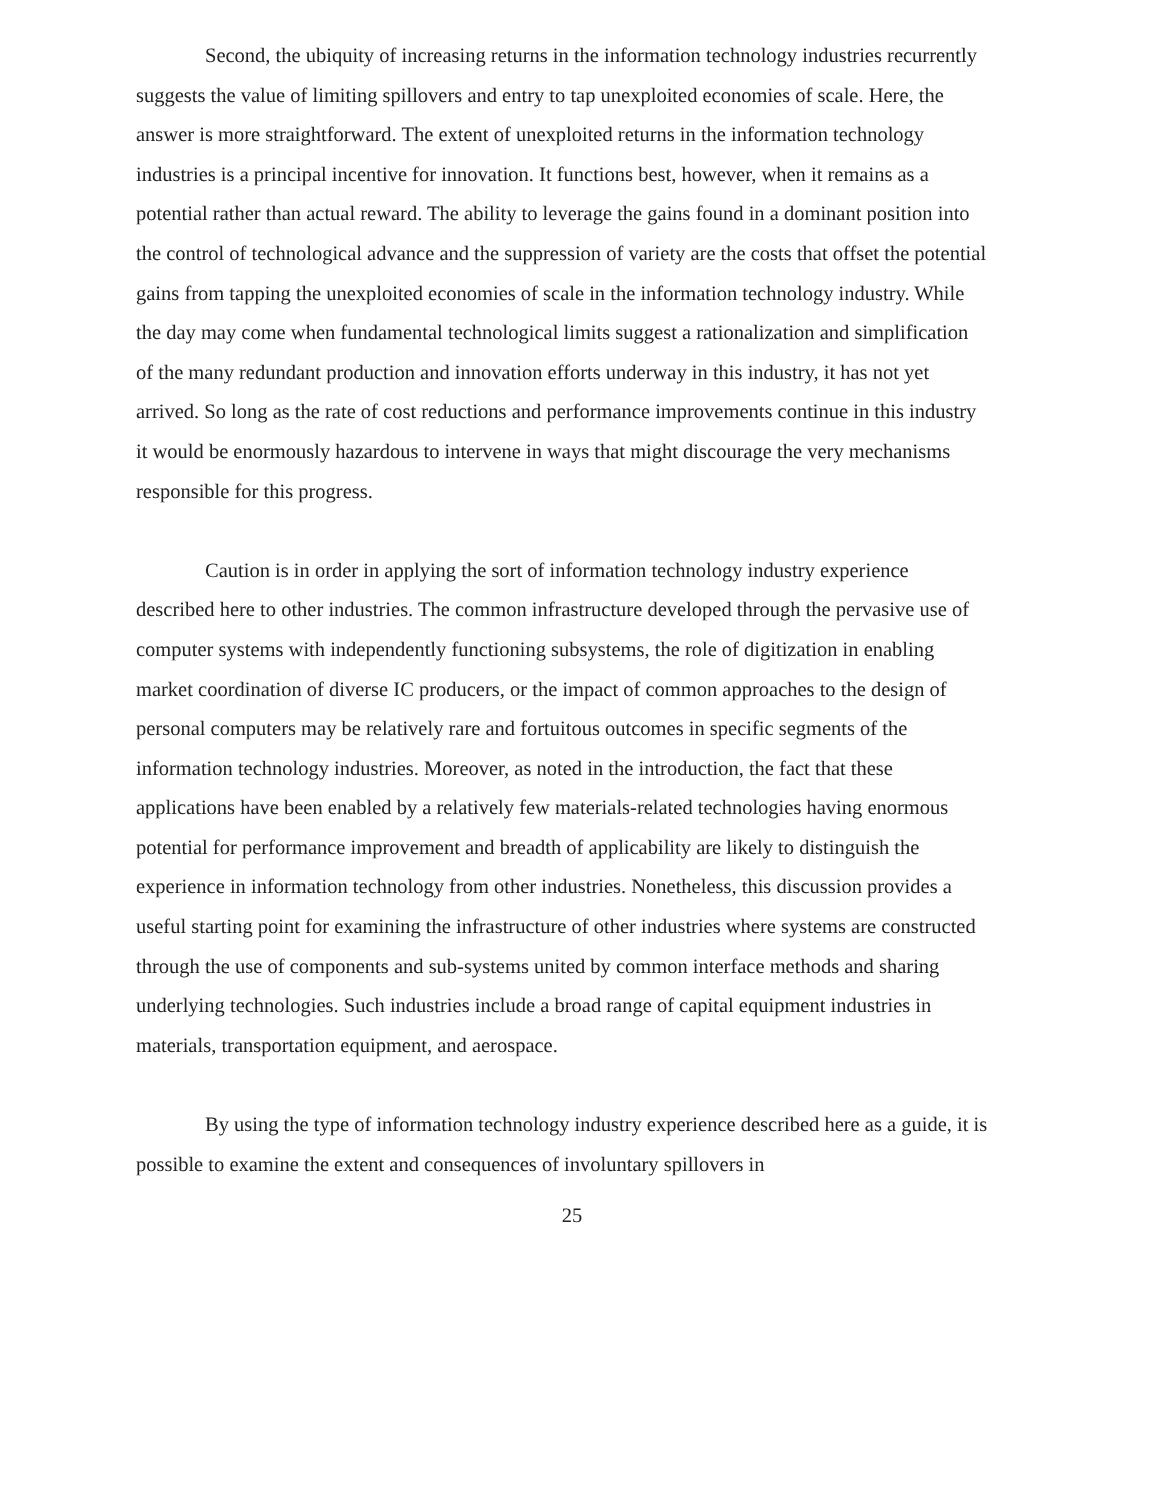Second, the ubiquity of increasing returns in the information technology industries recurrently suggests the value of limiting spillovers and entry to tap unexploited economies of scale. Here, the answer is more straightforward. The extent of unexploited returns in the information technology industries is a principal incentive for innovation. It functions best, however, when it remains as a potential rather than actual reward. The ability to leverage the gains found in a dominant position into the control of technological advance and the suppression of variety are the costs that offset the potential gains from tapping the unexploited economies of scale in the information technology industry. While the day may come when fundamental technological limits suggest a rationalization and simplification of the many redundant production and innovation efforts underway in this industry, it has not yet arrived. So long as the rate of cost reductions and performance improvements continue in this industry it would be enormously hazardous to intervene in ways that might discourage the very mechanisms responsible for this progress.
Caution is in order in applying the sort of information technology industry experience described here to other industries. The common infrastructure developed through the pervasive use of computer systems with independently functioning subsystems, the role of digitization in enabling market coordination of diverse IC producers, or the impact of common approaches to the design of personal computers may be relatively rare and fortuitous outcomes in specific segments of the information technology industries. Moreover, as noted in the introduction, the fact that these applications have been enabled by a relatively few materials-related technologies having enormous potential for performance improvement and breadth of applicability are likely to distinguish the experience in information technology from other industries. Nonetheless, this discussion provides a useful starting point for examining the infrastructure of other industries where systems are constructed through the use of components and sub-systems united by common interface methods and sharing underlying technologies. Such industries include a broad range of capital equipment industries in materials, transportation equipment, and aerospace.
By using the type of information technology industry experience described here as a guide, it is possible to examine the extent and consequences of involuntary spillovers in
25